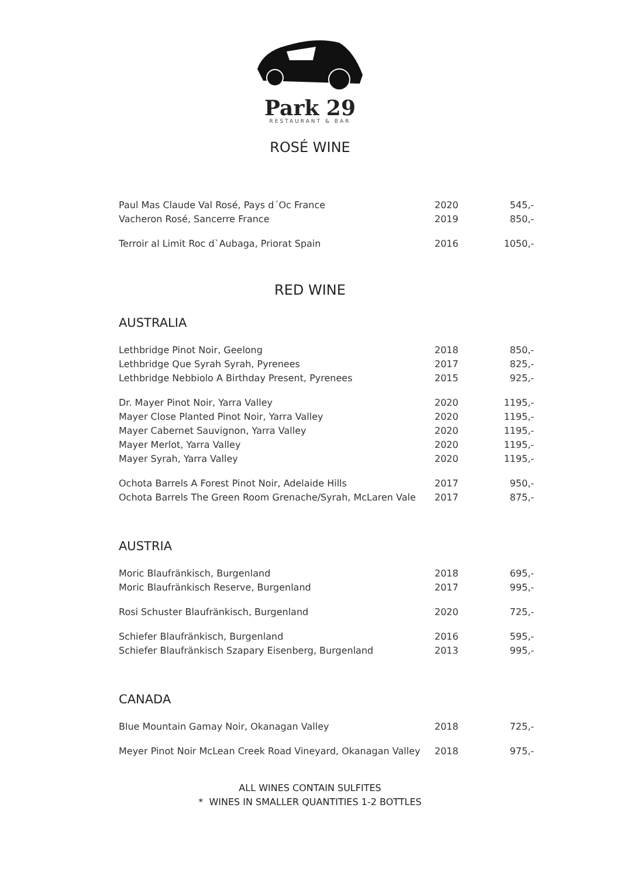Park 29
RESTAURANT & BAR
ROSÉ WINE
| Paul Mas Claude Val Rosé, Pays d´Oc France | 2020 | 545,- |
| Vacheron Rosé, Sancerre France | 2019 | 850,- |
| Terroir al Limit Roc d`Aubaga, Priorat Spain | 2016 | 1050,- |
RED WINE
AUSTRALIA
| Lethbridge Pinot Noir, Geelong | 2018 | 850,- |
| Lethbridge Que Syrah Syrah, Pyrenees | 2017 | 825,- |
| Lethbridge Nebbiolo A Birthday Present, Pyrenees | 2015 | 925,- |
| Dr. Mayer Pinot Noir, Yarra Valley | 2020 | 1195,- |
| Mayer Close Planted Pinot Noir, Yarra Valley | 2020 | 1195,- |
| Mayer Cabernet Sauvignon, Yarra Valley | 2020 | 1195,- |
| Mayer Merlot, Yarra Valley | 2020 | 1195,- |
| Mayer Syrah, Yarra Valley | 2020 | 1195,- |
| Ochota Barrels A Forest Pinot Noir, Adelaide Hills | 2017 | 950,- |
| Ochota Barrels The Green Room Grenache/Syrah, McLaren Vale | 2017 | 875,- |
AUSTRIA
| Moric Blaufränkisch, Burgenland | 2018 | 695,- |
| Moric Blaufränkisch Reserve, Burgenland | 2017 | 995,- |
| Rosi Schuster Blaufränkisch, Burgenland | 2020 | 725,- |
| Schiefer Blaufränkisch, Burgenland | 2016 | 595,- |
| Schiefer Blaufränkisch Szapary Eisenberg, Burgenland | 2013 | 995,- |
CANADA
| Blue Mountain Gamay Noir, Okanagan Valley | 2018 | 725,- |
| Meyer Pinot Noir McLean Creek Road Vineyard, Okanagan Valley | 2018 | 975,- |
ALL WINES CONTAIN SULFITES
* WINES IN SMALLER QUANTITIES 1-2 BOTTLES